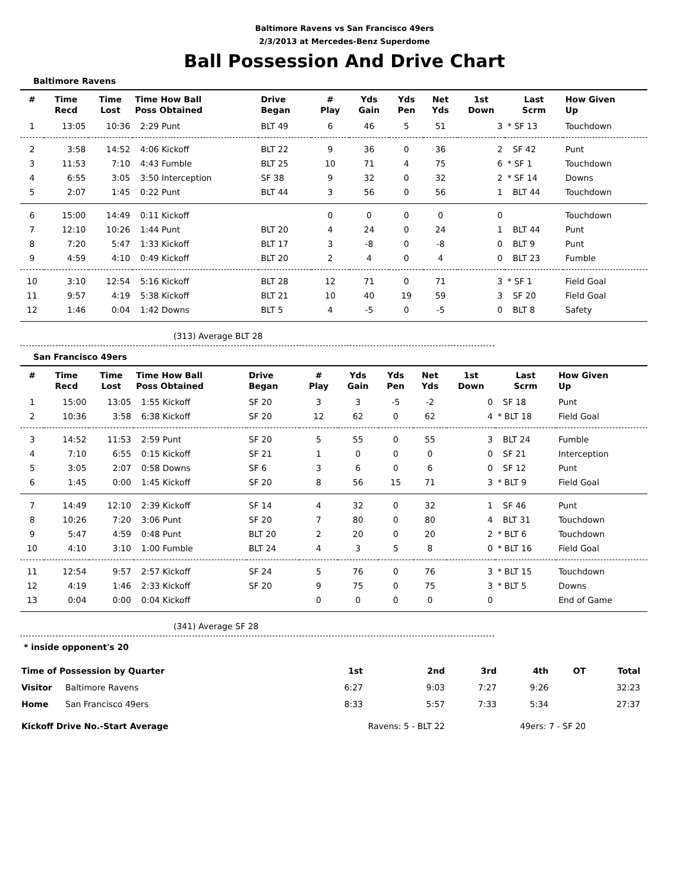Baltimore Ravens vs San Francisco 49ers
2/3/2013 at Mercedes-Benz Superdome
Ball Possession And Drive Chart
Baltimore Ravens
| # | Time Recd | Time Lost | Time How Ball Poss Obtained | Drive Began | # Play | Yds Gain | Yds Pen | Net Yds | 1st Down | Last Scrm | How Given Up |
| --- | --- | --- | --- | --- | --- | --- | --- | --- | --- | --- | --- |
| 1 | 13:05 | 10:36 | 2:29 Punt | BLT 49 | 6 | 46 | 5 | 51 | 3 | * SF 13 | Touchdown |
| 2 | 3:58 | 14:52 | 4:06 Kickoff | BLT 22 | 9 | 36 | 0 | 36 | 2 | SF 42 | Punt |
| 3 | 11:53 | 7:10 | 4:43 Fumble | BLT 25 | 10 | 71 | 4 | 75 | 6 | * SF 1 | Touchdown |
| 4 | 6:55 | 3:05 | 3:50 Interception | SF 38 | 9 | 32 | 0 | 32 | 2 | * SF 14 | Downs |
| 5 | 2:07 | 1:45 | 0:22 Punt | BLT 44 | 3 | 56 | 0 | 56 | 1 | BLT 44 | Touchdown |
| 6 | 15:00 | 14:49 | 0:11 Kickoff | | 0 | 0 | 0 | 0 | 0 | | Touchdown |
| 7 | 12:10 | 10:26 | 1:44 Punt | BLT 20 | 4 | 24 | 0 | 24 | 1 | BLT 44 | Punt |
| 8 | 7:20 | 5:47 | 1:33 Kickoff | BLT 17 | 3 | -8 | 0 | -8 | 0 | BLT 9 | Punt |
| 9 | 4:59 | 4:10 | 0:49 Kickoff | BLT 20 | 2 | 4 | 0 | 4 | 0 | BLT 23 | Fumble |
| 10 | 3:10 | 12:54 | 5:16 Kickoff | BLT 28 | 12 | 71 | 0 | 71 | 3 | * SF 1 | Field Goal |
| 11 | 9:57 | 4:19 | 5:38 Kickoff | BLT 21 | 10 | 40 | 19 | 59 | 3 | SF 20 | Field Goal |
| 12 | 1:46 | 0:04 | 1:42 Downs | BLT 5 | 4 | -5 | 0 | -5 | 0 | BLT 8 | Safety |
(313) Average BLT 28
San Francisco 49ers
| # | Time Recd | Time Lost | Time How Ball Poss Obtained | Drive Began | # Play | Yds Gain | Yds Pen | Net Yds | 1st Down | Last Scrm | How Given Up |
| --- | --- | --- | --- | --- | --- | --- | --- | --- | --- | --- | --- |
| 1 | 15:00 | 13:05 | 1:55 Kickoff | SF 20 | 3 | 3 | -5 | -2 | 0 | SF 18 | Punt |
| 2 | 10:36 | 3:58 | 6:38 Kickoff | SF 20 | 12 | 62 | 0 | 62 | 4 | * BLT 18 | Field Goal |
| 3 | 14:52 | 11:53 | 2:59 Punt | SF 20 | 5 | 55 | 0 | 55 | 3 | BLT 24 | Fumble |
| 4 | 7:10 | 6:55 | 0:15 Kickoff | SF 21 | 1 | 0 | 0 | 0 | 0 | SF 21 | Interception |
| 5 | 3:05 | 2:07 | 0:58 Downs | SF 6 | 3 | 6 | 0 | 6 | 0 | SF 12 | Punt |
| 6 | 1:45 | 0:00 | 1:45 Kickoff | SF 20 | 8 | 56 | 15 | 71 | 3 | * BLT 9 | Field Goal |
| 7 | 14:49 | 12:10 | 2:39 Kickoff | SF 14 | 4 | 32 | 0 | 32 | 1 | SF 46 | Punt |
| 8 | 10:26 | 7:20 | 3:06 Punt | SF 20 | 7 | 80 | 0 | 80 | 4 | BLT 31 | Touchdown |
| 9 | 5:47 | 4:59 | 0:48 Punt | BLT 20 | 2 | 20 | 0 | 20 | 2 | * BLT 6 | Touchdown |
| 10 | 4:10 | 3:10 | 1:00 Fumble | BLT 24 | 4 | 3 | 5 | 8 | 0 | * BLT 16 | Field Goal |
| 11 | 12:54 | 9:57 | 2:57 Kickoff | SF 24 | 5 | 76 | 0 | 76 | 3 | * BLT 15 | Touchdown |
| 12 | 4:19 | 1:46 | 2:33 Kickoff | SF 20 | 9 | 75 | 0 | 75 | 3 | * BLT 5 | Downs |
| 13 | 0:04 | 0:00 | 0:04 Kickoff | | 0 | 0 | 0 | 0 | 0 | | End of Game |
(341) Average SF 28
* inside opponent's 20
| Time of Possession by Quarter | | 1st | 2nd | 3rd | 4th | OT | Total |
| Visitor | Baltimore Ravens | 6:27 | 9:03 | 7:27 | 9:26 | | 32:23 |
| Home | San Francisco 49ers | 8:33 | 5:57 | 7:33 | 5:34 | | 27:37 |
| Kickoff Drive No.-Start Average | | Ravens: 5 - BLT 22 | | 49ers: 7 - SF 20 | | | |